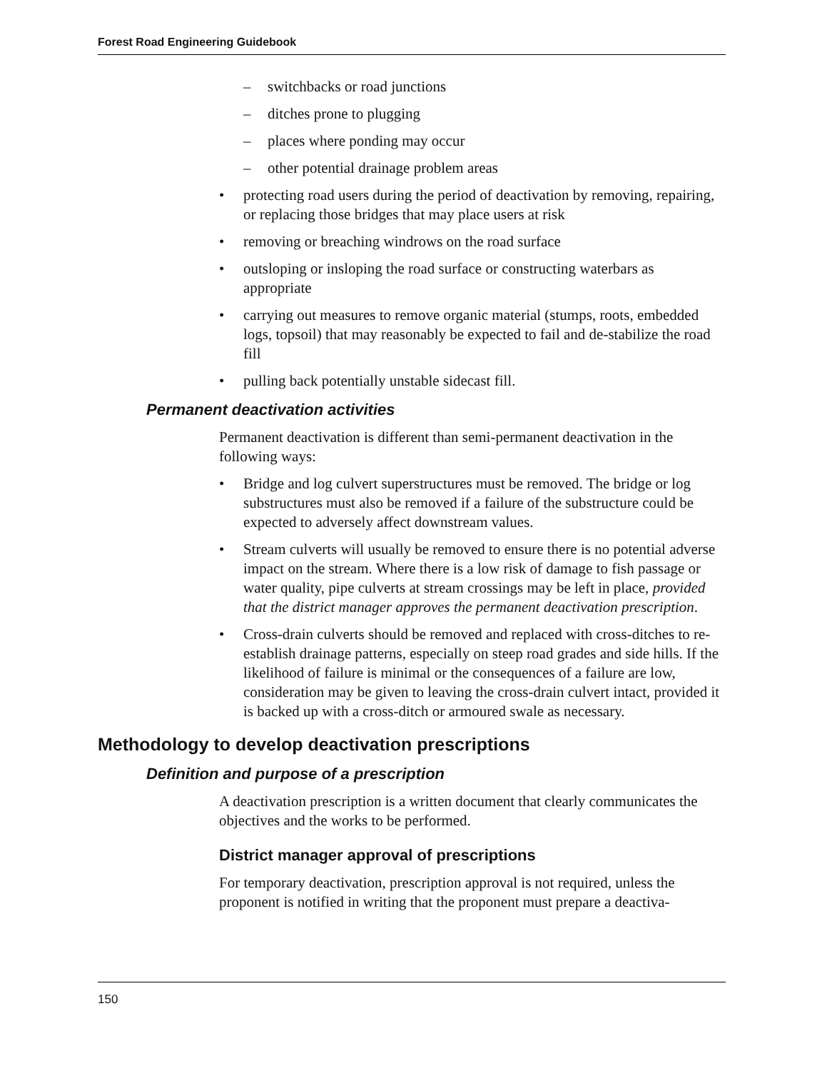Forest Road Engineering Guidebook
– switchbacks or road junctions
– ditches prone to plugging
– places where ponding may occur
– other potential drainage problem areas
• protecting road users during the period of deactivation by removing, repairing, or replacing those bridges that may place users at risk
• removing or breaching windrows on the road surface
• outsloping or insloping the road surface or constructing waterbars as appropriate
• carrying out measures to remove organic material (stumps, roots, embedded logs, topsoil) that may reasonably be expected to fail and de-stabilize the road fill
• pulling back potentially unstable sidecast fill.
Permanent deactivation activities
Permanent deactivation is different than semi-permanent deactivation in the following ways:
• Bridge and log culvert superstructures must be removed. The bridge or log substructures must also be removed if a failure of the substructure could be expected to adversely affect downstream values.
• Stream culverts will usually be removed to ensure there is no potential adverse impact on the stream. Where there is a low risk of damage to fish passage or water quality, pipe culverts at stream crossings may be left in place, provided that the district manager approves the permanent deactivation prescription.
• Cross-drain culverts should be removed and replaced with cross-ditches to re-establish drainage patterns, especially on steep road grades and side hills. If the likelihood of failure is minimal or the consequences of a failure are low, consideration may be given to leaving the cross-drain culvert intact, provided it is backed up with a cross-ditch or armoured swale as necessary.
Methodology to develop deactivation prescriptions
Definition and purpose of a prescription
A deactivation prescription is a written document that clearly communicates the objectives and the works to be performed.
District manager approval of prescriptions
For temporary deactivation, prescription approval is not required, unless the proponent is notified in writing that the proponent must prepare a deactiva-
150